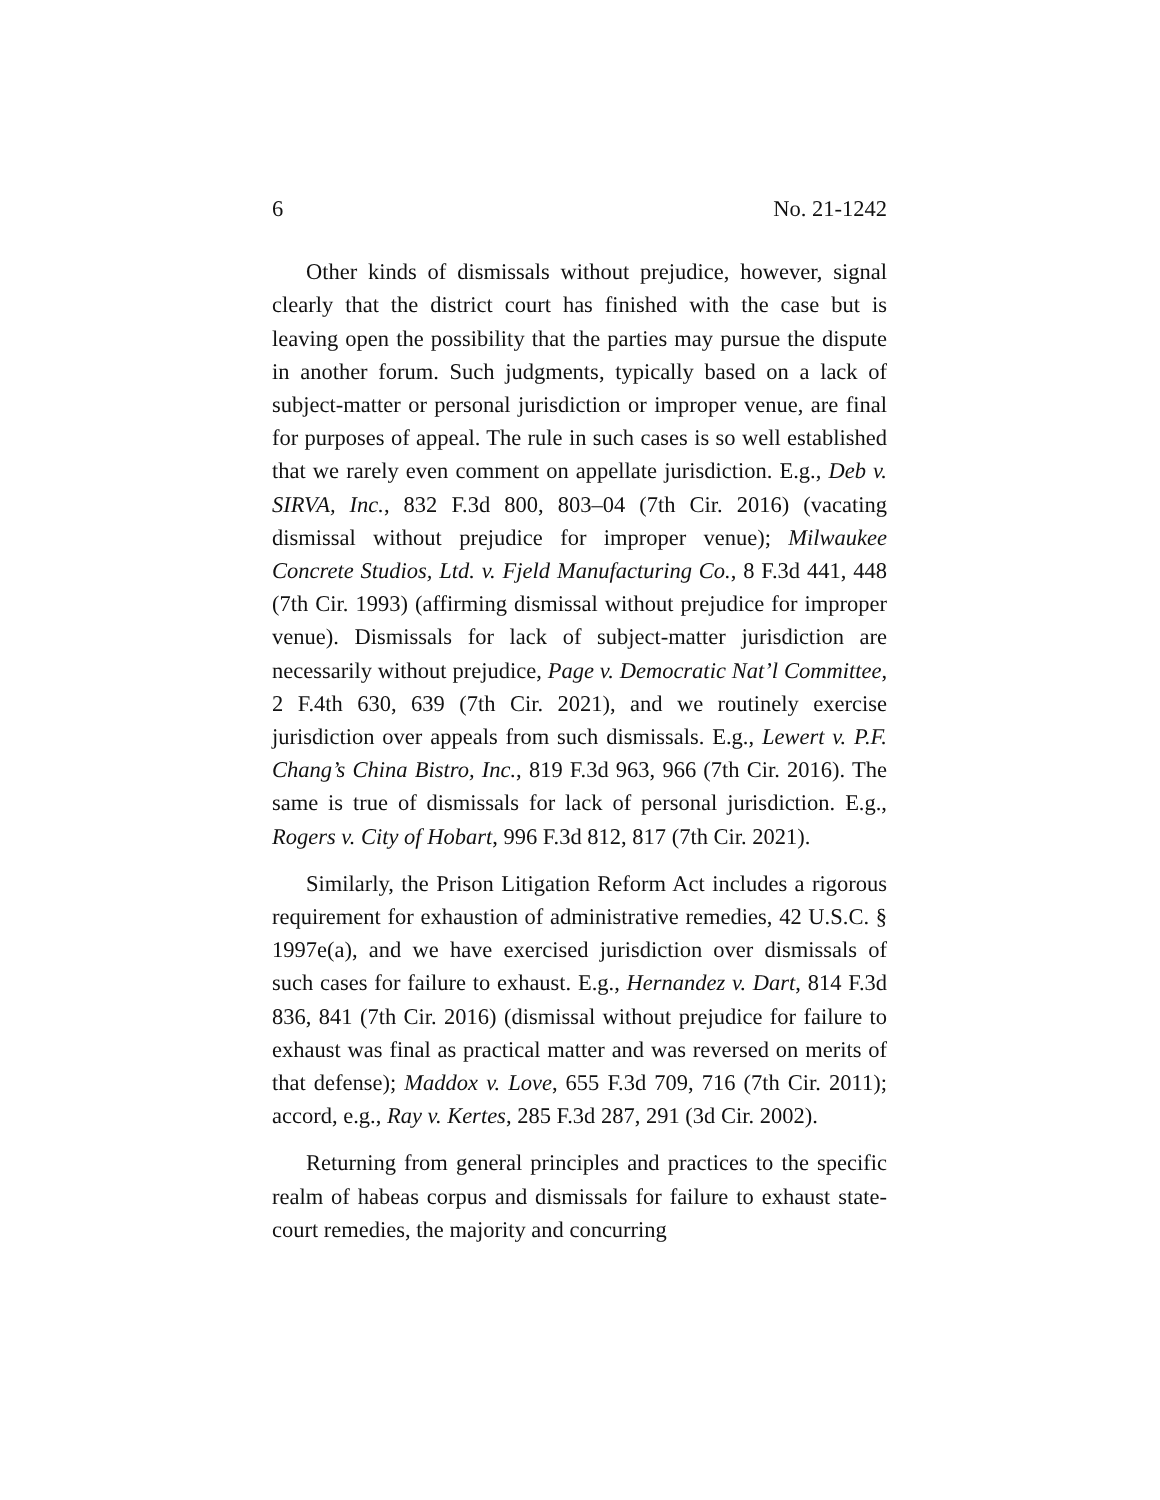6 No. 21-1242
Other kinds of dismissals without prejudice, however, signal clearly that the district court has finished with the case but is leaving open the possibility that the parties may pursue the dispute in another forum. Such judgments, typically based on a lack of subject-matter or personal jurisdiction or improper venue, are final for purposes of appeal. The rule in such cases is so well established that we rarely even comment on appellate jurisdiction. E.g., Deb v. SIRVA, Inc., 832 F.3d 800, 803–04 (7th Cir. 2016) (vacating dismissal without prejudice for improper venue); Milwaukee Concrete Studios, Ltd. v. Fjeld Manufacturing Co., 8 F.3d 441, 448 (7th Cir. 1993) (affirming dismissal without prejudice for improper venue). Dismissals for lack of subject-matter jurisdiction are necessarily without prejudice, Page v. Democratic Nat’l Committee, 2 F.4th 630, 639 (7th Cir. 2021), and we routinely exercise jurisdiction over appeals from such dismissals. E.g., Lewert v. P.F. Chang’s China Bistro, Inc., 819 F.3d 963, 966 (7th Cir. 2016). The same is true of dismissals for lack of personal jurisdiction. E.g., Rogers v. City of Hobart, 996 F.3d 812, 817 (7th Cir. 2021).
Similarly, the Prison Litigation Reform Act includes a rigorous requirement for exhaustion of administrative remedies, 42 U.S.C. § 1997e(a), and we have exercised jurisdiction over dismissals of such cases for failure to exhaust. E.g., Hernandez v. Dart, 814 F.3d 836, 841 (7th Cir. 2016) (dismissal without prejudice for failure to exhaust was final as practical matter and was reversed on merits of that defense); Maddox v. Love, 655 F.3d 709, 716 (7th Cir. 2011); accord, e.g., Ray v. Kertes, 285 F.3d 287, 291 (3d Cir. 2002).
Returning from general principles and practices to the specific realm of habeas corpus and dismissals for failure to exhaust state-court remedies, the majority and concurring